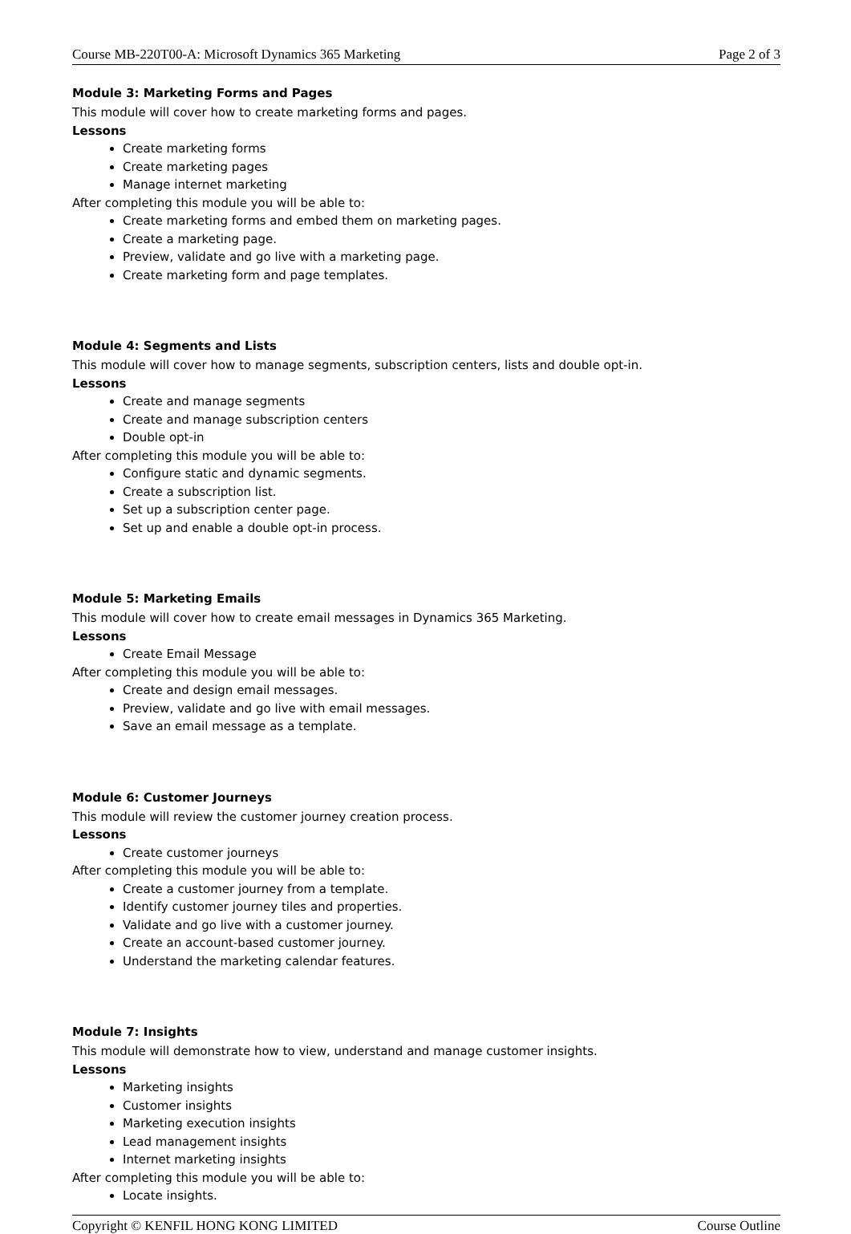Course MB-220T00-A: Microsoft Dynamics 365 Marketing Page 2 of 3
Module 3: Marketing Forms and Pages
This module will cover how to create marketing forms and pages.
Lessons
Create marketing forms
Create marketing pages
Manage internet marketing
After completing this module you will be able to:
Create marketing forms and embed them on marketing pages.
Create a marketing page.
Preview, validate and go live with a marketing page.
Create marketing form and page templates.
Module 4: Segments and Lists
This module will cover how to manage segments, subscription centers, lists and double opt-in.
Lessons
Create and manage segments
Create and manage subscription centers
Double opt-in
After completing this module you will be able to:
Configure static and dynamic segments.
Create a subscription list.
Set up a subscription center page.
Set up and enable a double opt-in process.
Module 5: Marketing Emails
This module will cover how to create email messages in Dynamics 365 Marketing.
Lessons
Create Email Message
After completing this module you will be able to:
Create and design email messages.
Preview, validate and go live with email messages.
Save an email message as a template.
Module 6: Customer Journeys
This module will review the customer journey creation process.
Lessons
Create customer journeys
After completing this module you will be able to:
Create a customer journey from a template.
Identify customer journey tiles and properties.
Validate and go live with a customer journey.
Create an account-based customer journey.
Understand the marketing calendar features.
Module 7: Insights
This module will demonstrate how to view, understand and manage customer insights.
Lessons
Marketing insights
Customer insights
Marketing execution insights
Lead management insights
Internet marketing insights
After completing this module you will be able to:
Locate insights.
Copyright © KENFIL HONG KONG LIMITED Course Outline